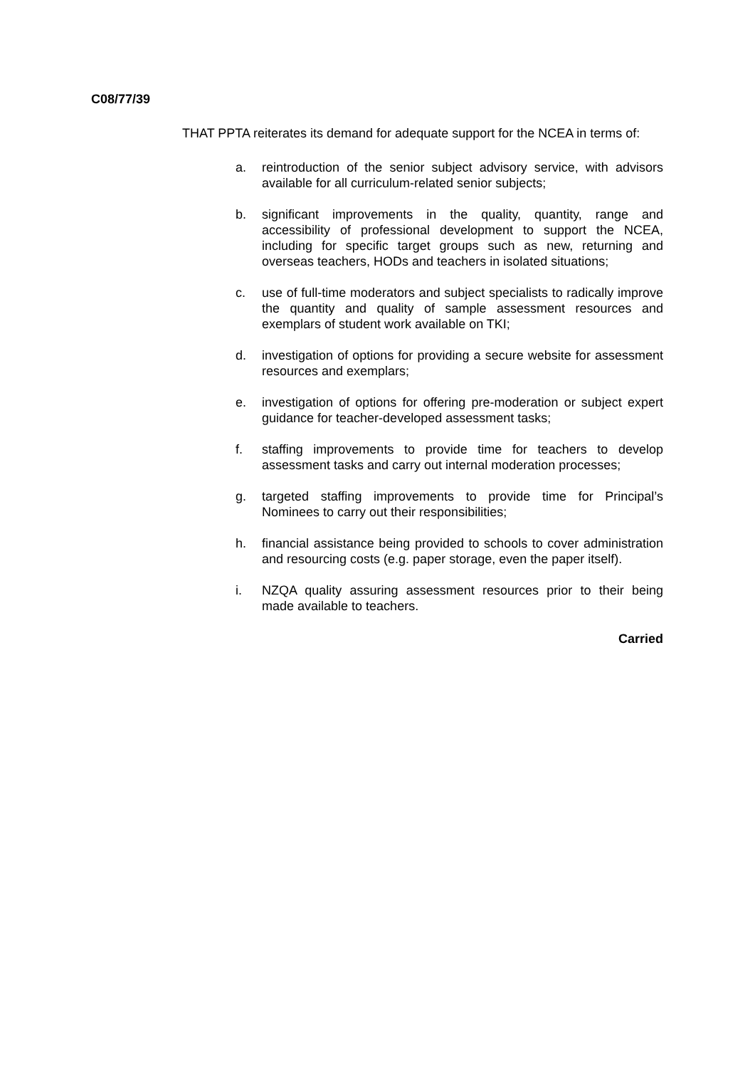C08/77/39
THAT PPTA reiterates its demand for adequate support for the NCEA in terms of:
a. reintroduction of the senior subject advisory service, with advisors available for all curriculum-related senior subjects;
b. significant improvements in the quality, quantity, range and accessibility of professional development to support the NCEA, including for specific target groups such as new, returning and overseas teachers, HODs and teachers in isolated situations;
c. use of full-time moderators and subject specialists to radically improve the quantity and quality of sample assessment resources and exemplars of student work available on TKI;
d. investigation of options for providing a secure website for assessment resources and exemplars;
e. investigation of options for offering pre-moderation or subject expert guidance for teacher-developed assessment tasks;
f. staffing improvements to provide time for teachers to develop assessment tasks and carry out internal moderation processes;
g. targeted staffing improvements to provide time for Principal’s Nominees to carry out their responsibilities;
h. financial assistance being provided to schools to cover administration and resourcing costs (e.g. paper storage, even the paper itself).
i. NZQA quality assuring assessment resources prior to their being made available to teachers.
Carried